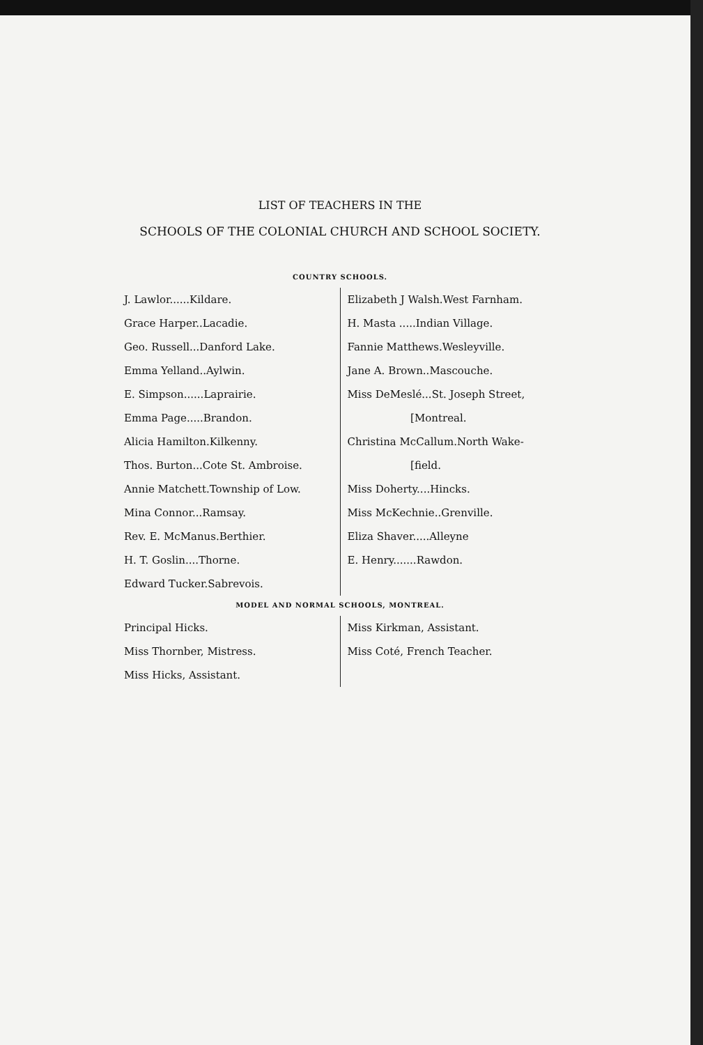LIST OF TEACHERS IN THE
SCHOOLS OF THE COLONIAL CHURCH AND SCHOOL SOCIETY.
COUNTRY SCHOOLS.
| J. Lawlor......Kildare. Grace Harper..Lacadie. Geo. Russell...Danford Lake. Emma Yelland..Aylwin. E. Simpson......Laprairie. Emma Page.....Brandon. Alicia Hamilton.Kilkenny. Thos. Burton...Cote St. Ambroise. Annie Matchett.Township of Low. Mina Connor...Ramsay. Rev. E. McManus.Berthier. H. T. Goslin....Thorne. Edward Tucker.Sabrevois. | Elizabeth J Walsh.West Farnham. H. Masta .....Indian Village. Fannie Matthews.Wesleyville. Jane A. Brown..Mascouche. Miss DeMeslé...St. Joseph Street, [Montreal. Christina McCallum.North Wake- [field. Miss Doherty....Hincks. Miss McKechnie..Grenville. Eliza Shaver.....Alleyne E. Henry.......Rawdon. |
MODEL AND NORMAL SCHOOLS, MONTREAL.
| Principal Hicks. Miss Thornber, Mistress. Miss Hicks, Assistant. | Miss Kirkman, Assistant. Miss Coté, French Teacher. |